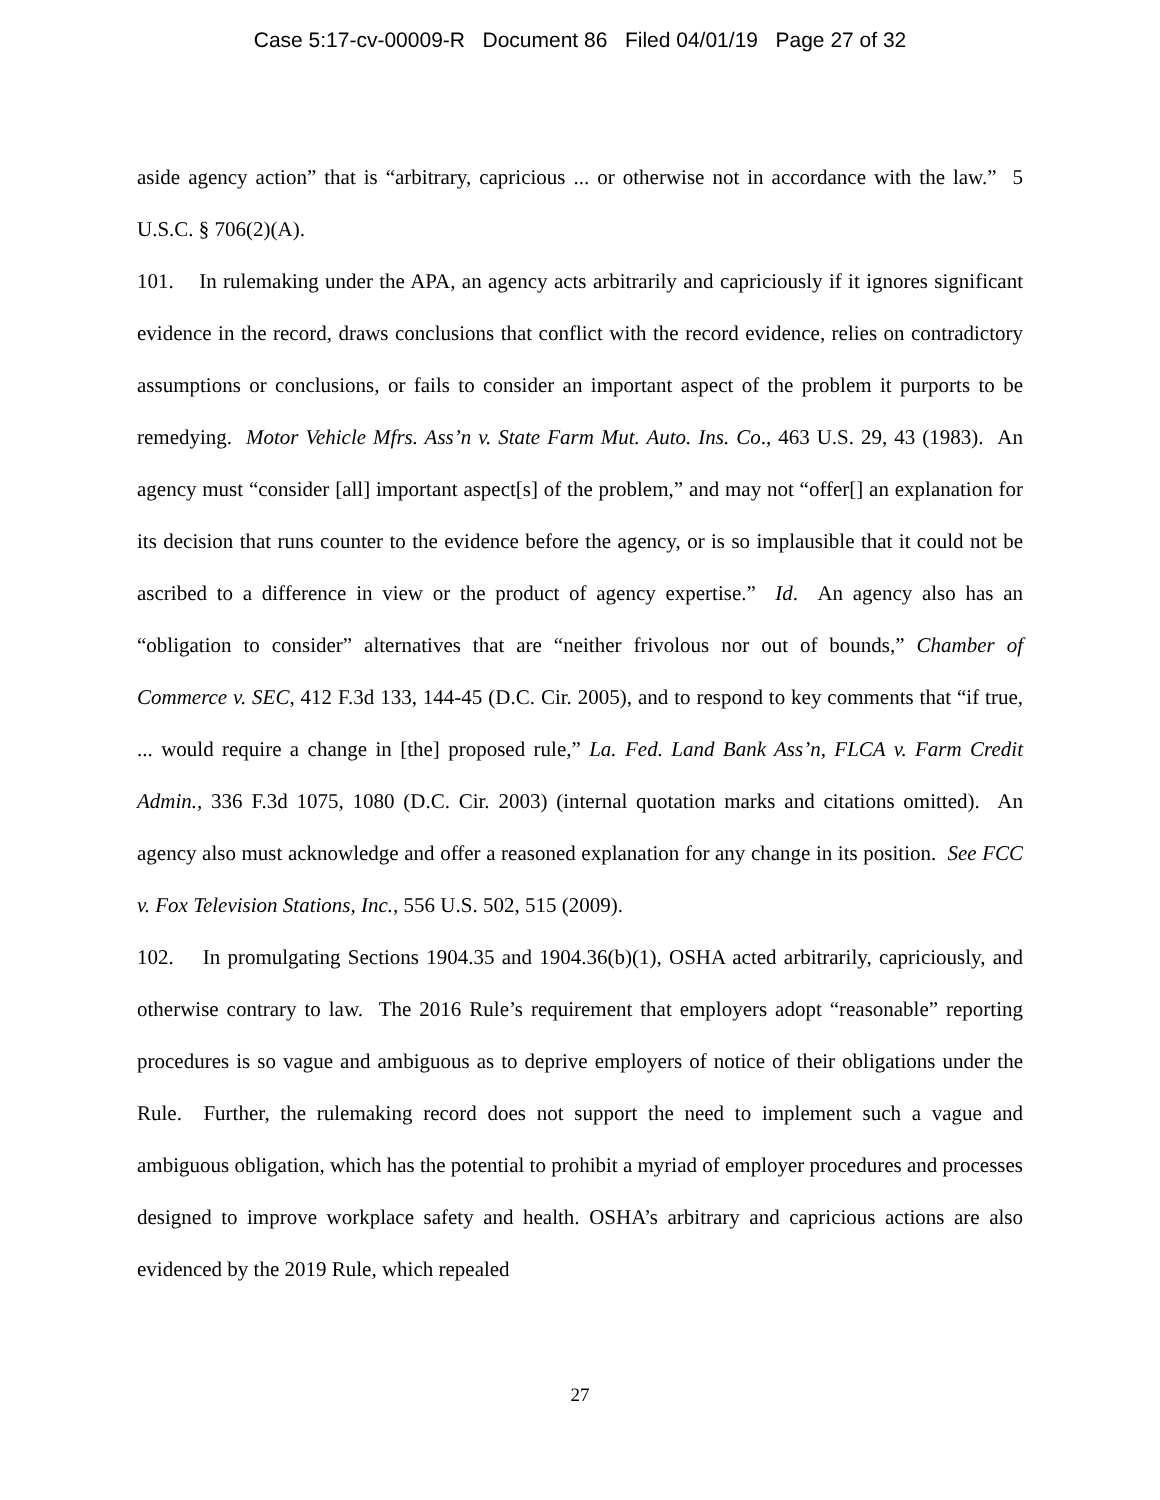Case 5:17-cv-00009-R Document 86 Filed 04/01/19 Page 27 of 32
aside agency action” that is “arbitrary, capricious ... or otherwise not in accordance with the law.” 5 U.S.C. § 706(2)(A).
101. In rulemaking under the APA, an agency acts arbitrarily and capriciously if it ignores significant evidence in the record, draws conclusions that conflict with the record evidence, relies on contradictory assumptions or conclusions, or fails to consider an important aspect of the problem it purports to be remedying. Motor Vehicle Mfrs. Ass’n v. State Farm Mut. Auto. Ins. Co., 463 U.S. 29, 43 (1983). An agency must “consider [all] important aspect[s] of the problem,” and may not “offer[] an explanation for its decision that runs counter to the evidence before the agency, or is so implausible that it could not be ascribed to a difference in view or the product of agency expertise.” Id. An agency also has an “obligation to consider” alternatives that are “neither frivolous nor out of bounds,” Chamber of Commerce v. SEC, 412 F.3d 133, 144-45 (D.C. Cir. 2005), and to respond to key comments that “if true, ... would require a change in [the] proposed rule,” La. Fed. Land Bank Ass’n, FLCA v. Farm Credit Admin., 336 F.3d 1075, 1080 (D.C. Cir. 2003) (internal quotation marks and citations omitted). An agency also must acknowledge and offer a reasoned explanation for any change in its position. See FCC v. Fox Television Stations, Inc., 556 U.S. 502, 515 (2009).
102. In promulgating Sections 1904.35 and 1904.36(b)(1), OSHA acted arbitrarily, capriciously, and otherwise contrary to law. The 2016 Rule’s requirement that employers adopt “reasonable” reporting procedures is so vague and ambiguous as to deprive employers of notice of their obligations under the Rule. Further, the rulemaking record does not support the need to implement such a vague and ambiguous obligation, which has the potential to prohibit a myriad of employer procedures and processes designed to improve workplace safety and health. OSHA’s arbitrary and capricious actions are also evidenced by the 2019 Rule, which repealed
27